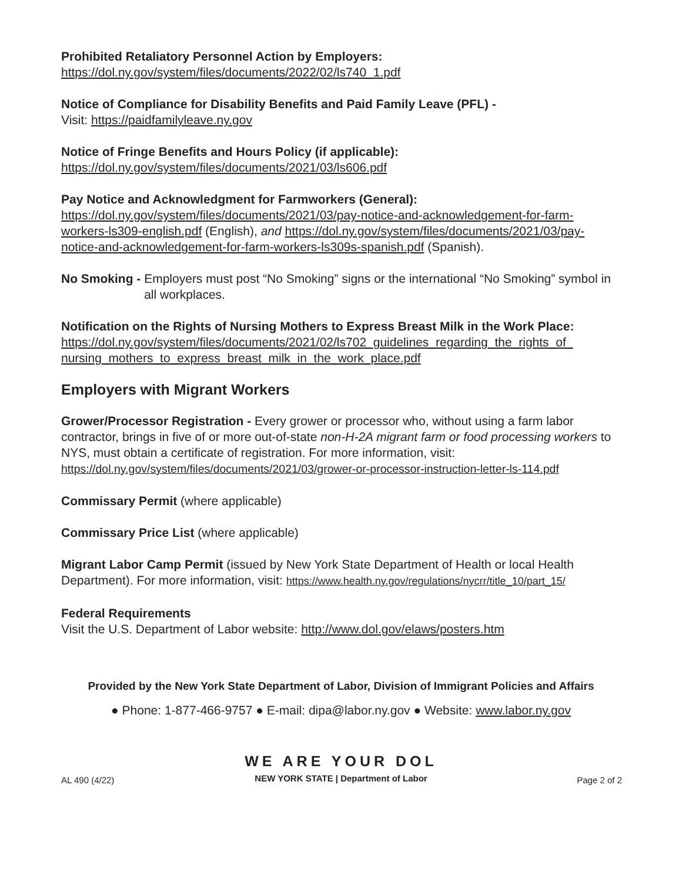Prohibited Retaliatory Personnel Action by Employers:
https://dol.ny.gov/system/files/documents/2022/02/ls740_1.pdf
Notice of Compliance for Disability Benefits and Paid Family Leave (PFL) -
Visit: https://paidfamilyleave.ny.gov
Notice of Fringe Benefits and Hours Policy (if applicable):
https://dol.ny.gov/system/files/documents/2021/03/ls606.pdf
Pay Notice and Acknowledgment for Farmworkers (General):
https://dol.ny.gov/system/files/documents/2021/03/pay-notice-and-acknowledgement-for-farm-workers-ls309-english.pdf (English), and https://dol.ny.gov/system/files/documents/2021/03/pay-notice-and-acknowledgement-for-farm-workers-ls309s-spanish.pdf (Spanish).
No Smoking - Employers must post “No Smoking” signs or the international “No Smoking” symbol in all workplaces.
Notification on the Rights of Nursing Mothers to Express Breast Milk in the Work Place:
https://dol.ny.gov/system/files/documents/2021/02/ls702_guidelines_regarding_the_rights_of_ nursing_mothers_to_express_breast_milk_in_the_work_place.pdf
Employers with Migrant Workers
Grower/Processor Registration - Every grower or processor who, without using a farm labor contractor, brings in five of or more out-of-state non-H-2A migrant farm or food processing workers to NYS, must obtain a certificate of registration. For more information, visit: https://dol.ny.gov/system/files/documents/2021/03/grower-or-processor-instruction-letter-ls-114.pdf
Commissary Permit (where applicable)
Commissary Price List (where applicable)
Migrant Labor Camp Permit (issued by New York State Department of Health or local Health Department). For more information, visit: https://www.health.ny.gov/regulations/nycrr/title_10/part_15/
Federal Requirements
Visit the U.S. Department of Labor website: http://www.dol.gov/elaws/posters.htm
Provided by the New York State Department of Labor, Division of Immigrant Policies and Affairs
● Phone: 1-877-466-9757 ● E-mail: dipa@labor.ny.gov ● Website: www.labor.ny.gov
WE ARE YOUR DOL
NEW YORK STATE | Department of Labor
AL 490 (4/22) Page 2 of 2